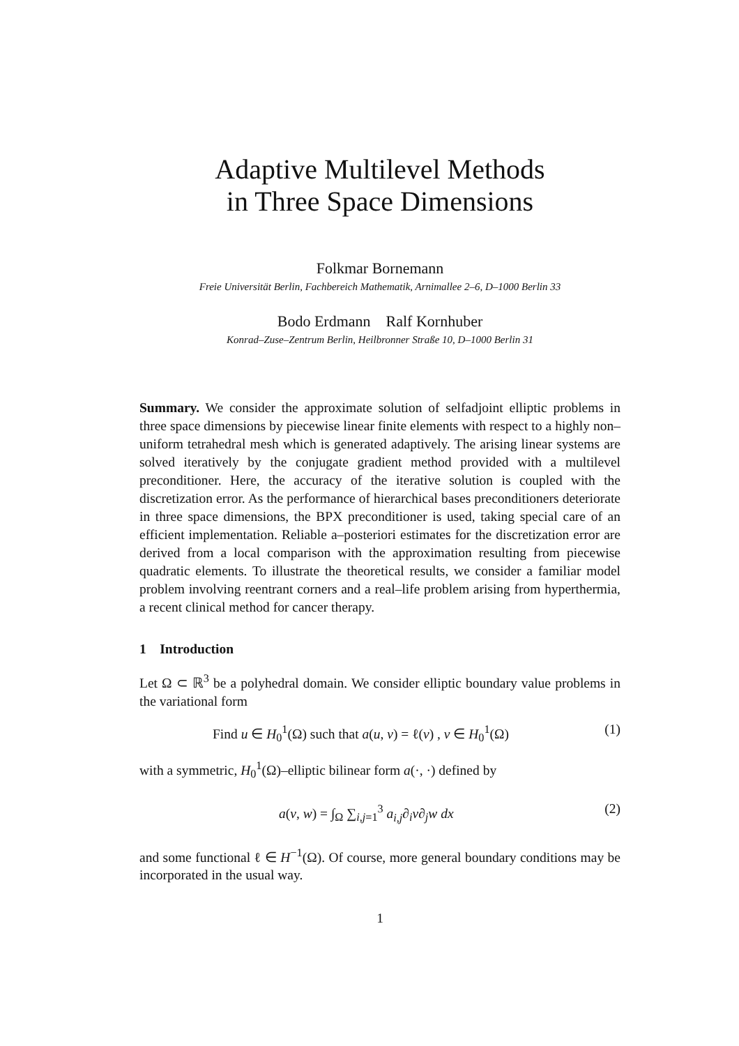Adaptive Multilevel Methods
in Three Space Dimensions
Folkmar Bornemann
Freie Universität Berlin, Fachbereich Mathematik, Arnimallee 2–6, D–1000 Berlin 33
Bodo Erdmann Ralf Kornhuber
Konrad–Zuse–Zentrum Berlin, Heilbronner Straße 10, D–1000 Berlin 31
Summary. We consider the approximate solution of selfadjoint elliptic problems in three space dimensions by piecewise linear finite elements with respect to a highly non–uniform tetrahedral mesh which is generated adaptively. The arising linear systems are solved iteratively by the conjugate gradient method provided with a multilevel preconditioner. Here, the accuracy of the iterative solution is coupled with the discretization error. As the performance of hierarchical bases preconditioners deteriorate in three space dimensions, the BPX preconditioner is used, taking special care of an efficient implementation. Reliable a–posteriori estimates for the discretization error are derived from a local comparison with the approximation resulting from piecewise quadratic elements. To illustrate the theoretical results, we consider a familiar model problem involving reentrant corners and a real–life problem arising from hyperthermia, a recent clinical method for cancer therapy.
1 Introduction
Let Ω ⊂ ℝ<sup>3</sup> be a polyhedral domain. We consider elliptic boundary value problems in the variational form
Find u ∈ H<sub>0</sub><sup>1</sup>(Ω) such that a(u, v) = ℓ(v) , v ∈ H<sub>0</sub><sup>1</sup>(Ω) (1)
with a symmetric, H<sub>0</sub><sup>1</sup>(Ω)–elliptic bilinear form a(·, ·) defined by
a(v, w) = ∫<sub>Ω</sub> ∑<sub>i,j=1</sub><sup>3</sup> a<sub>i,j</sub>∂<sub>i</sub>v∂<sub>j</sub>w dx (2)
and some functional ℓ ∈ H<sup>−1</sup>(Ω). Of course, more general boundary conditions may be incorporated in the usual way.
1